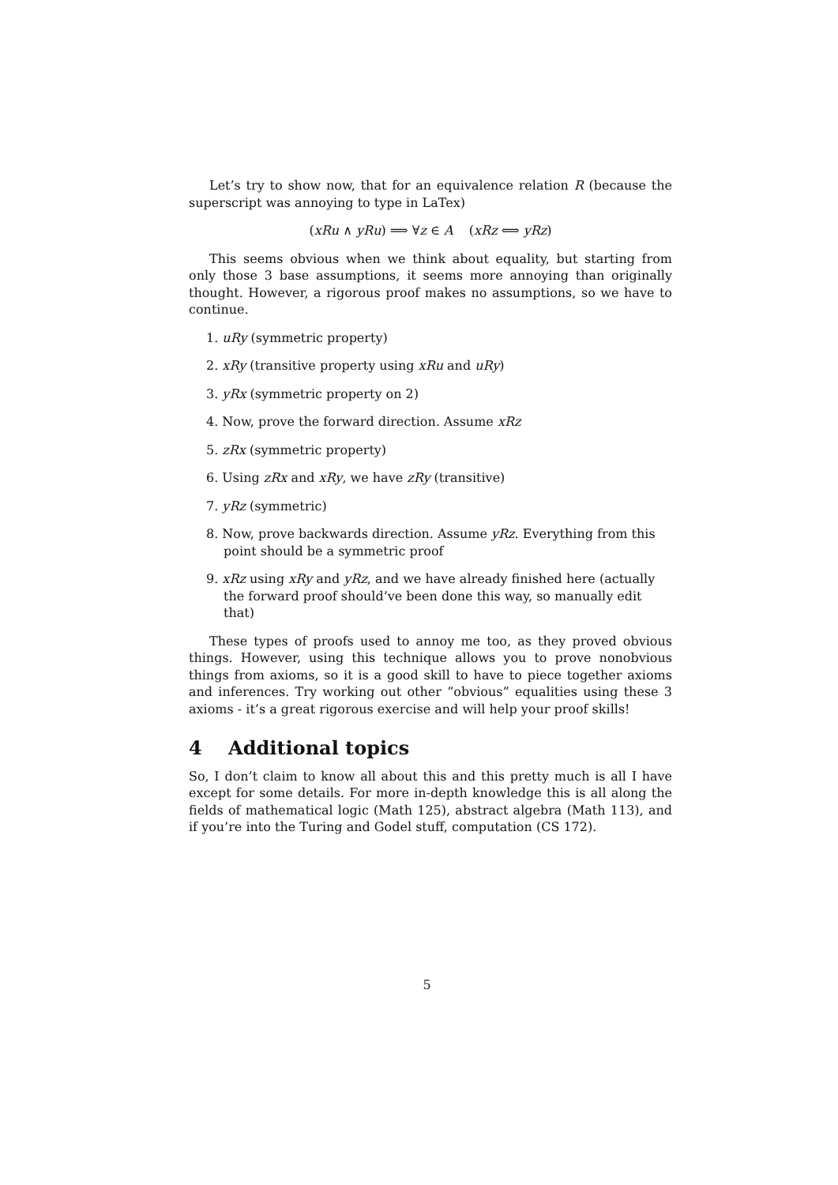Let’s try to show now, that for an equivalence relation R (because the superscript was annoying to type in LaTex)
(xRu ∧ yRu) ⟹ ∀z ∈ A (xRz ⟺ yRz)
This seems obvious when we think about equality, but starting from only those 3 base assumptions, it seems more annoying than originally thought. However, a rigorous proof makes no assumptions, so we have to continue.
1. uRy (symmetric property)
2. xRy (transitive property using xRu and uRy)
3. yRx (symmetric property on 2)
4. Now, prove the forward direction. Assume xRz
5. zRx (symmetric property)
6. Using zRx and xRy, we have zRy (transitive)
7. yRz (symmetric)
8. Now, prove backwards direction. Assume yRz. Everything from this point should be a symmetric proof
9. xRz using xRy and yRz, and we have already finished here (actually the forward proof should’ve been done this way, so manually edit that)
These types of proofs used to annoy me too, as they proved obvious things. However, using this technique allows you to prove nonobvious things from axioms, so it is a good skill to have to piece together axioms and inferences. Try working out other ”obvious” equalities using these 3 axioms - it’s a great rigorous exercise and will help your proof skills!
4 Additional topics
So, I don’t claim to know all about this and this pretty much is all I have except for some details. For more in-depth knowledge this is all along the fields of mathematical logic (Math 125), abstract algebra (Math 113), and if you’re into the Turing and Godel stuff, computation (CS 172).
5